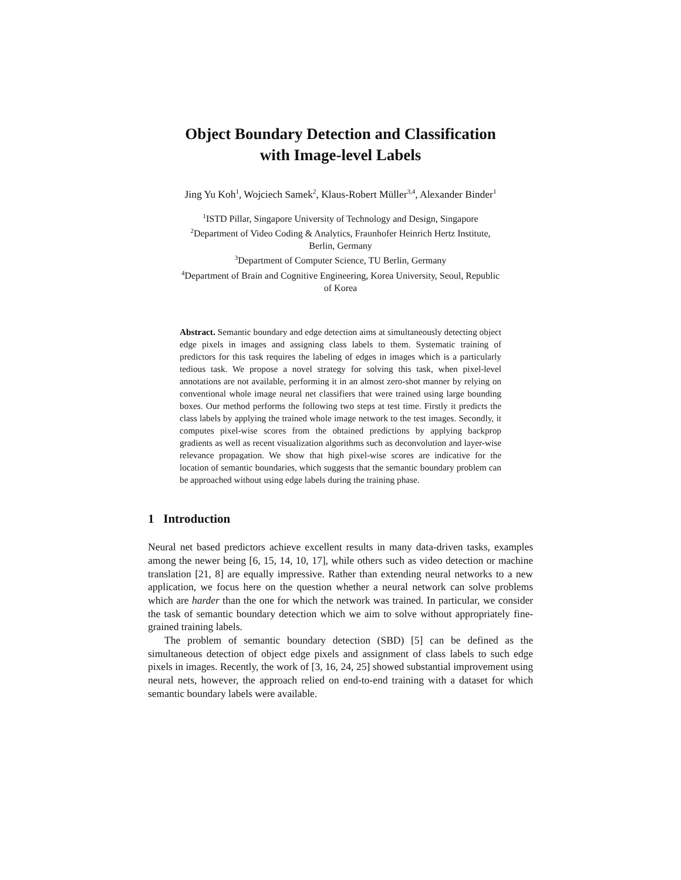Object Boundary Detection and Classification
with Image-level Labels
Jing Yu Koh<sup>1</sup>, Wojciech Samek<sup>2</sup>, Klaus-Robert Müller<sup>3,4</sup>, Alexander Binder<sup>1</sup>
<sup>1</sup> ISTD Pillar, Singapore University of Technology and Design, Singapore
<sup>2</sup> Department of Video Coding & Analytics, Fraunhofer Heinrich Hertz Institute,
Berlin, Germany
<sup>3</sup> Department of Computer Science, TU Berlin, Germany
<sup>4</sup> Department of Brain and Cognitive Engineering, Korea University, Seoul, Republic
of Korea
Abstract. Semantic boundary and edge detection aims at simultaneously detecting object edge pixels in images and assigning class labels to them. Systematic training of predictors for this task requires the labeling of edges in images which is a particularly tedious task. We propose a novel strategy for solving this task, when pixel-level annotations are not available, performing it in an almost zero-shot manner by relying on conventional whole image neural net classifiers that were trained using large bounding boxes. Our method performs the following two steps at test time. Firstly it predicts the class labels by applying the trained whole image network to the test images. Secondly, it computes pixel-wise scores from the obtained predictions by applying backprop gradients as well as recent visualization algorithms such as deconvolution and layer-wise relevance propagation. We show that high pixel-wise scores are indicative for the location of semantic boundaries, which suggests that the semantic boundary problem can be approached without using edge labels during the training phase.
1 Introduction
Neural net based predictors achieve excellent results in many data-driven tasks, examples among the newer being [6, 15, 14, 10, 17], while others such as video detection or machine translation [21, 8] are equally impressive. Rather than extending neural networks to a new application, we focus here on the question whether a neural network can solve problems which are harder than the one for which the network was trained. In particular, we consider the task of semantic boundary detection which we aim to solve without appropriately fine-grained training labels.
The problem of semantic boundary detection (SBD) [5] can be defined as the simultaneous detection of object edge pixels and assignment of class labels to such edge pixels in images. Recently, the work of [3, 16, 24, 25] showed substantial improvement using neural nets, however, the approach relied on end-to-end training with a dataset for which semantic boundary labels were available.